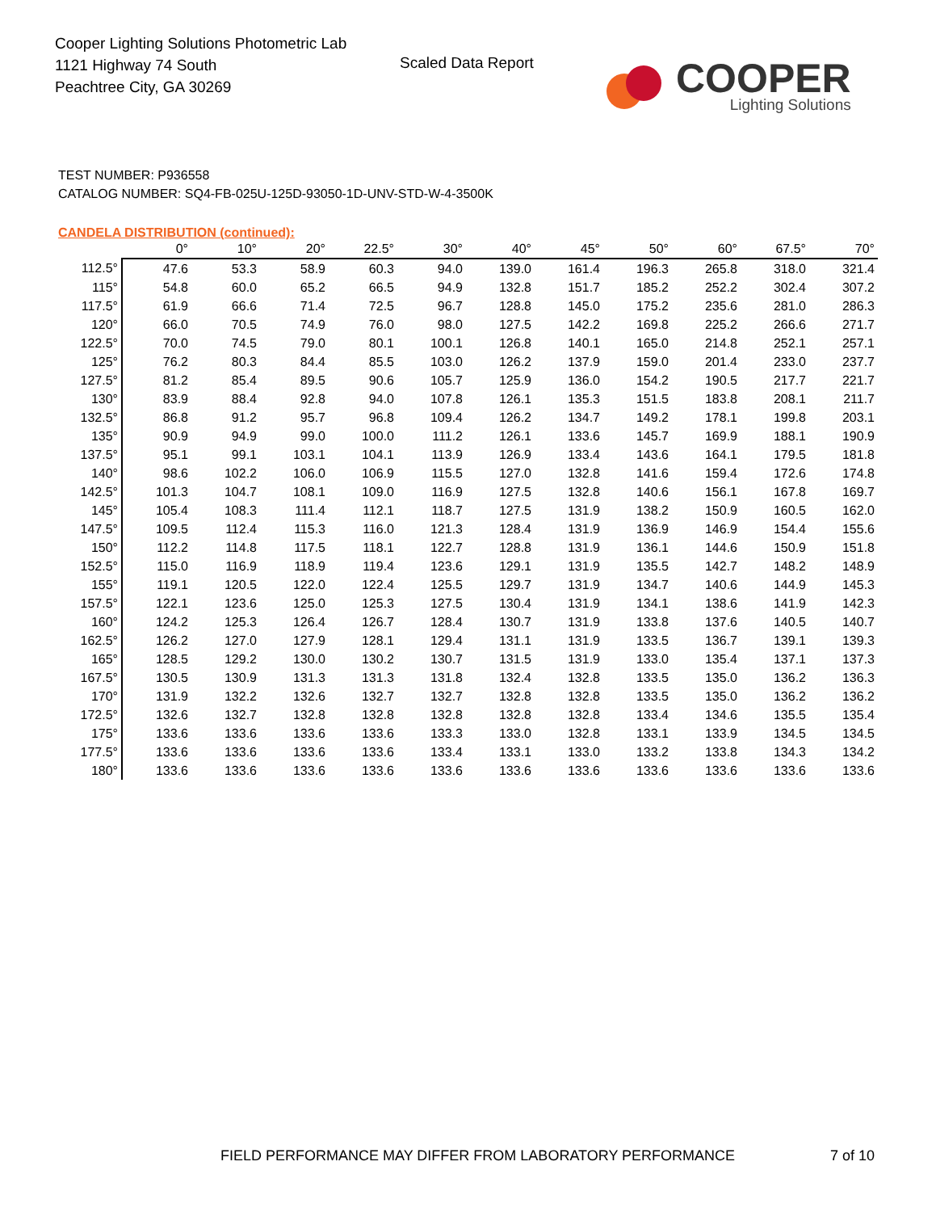Cooper Lighting Solutions Photometric Lab
1121 Highway 74 South
Peachtree City, GA 30269
Scaled Data Report
COOPER
Lighting Solutions
TEST NUMBER: P936558
CATALOG NUMBER: SQ4-FB-025U-125D-93050-1D-UNV-STD-W-4-3500K
CANDELA DISTRIBUTION (continued):
| | 0° | 10° | 20° | 22.5° | 30° | 40° | 45° | 50° | 60° | 67.5° | 70° |
| --- | --- | --- | --- | --- | --- | --- | --- | --- | --- | --- | --- |
| 112.5° | 47.6 | 53.3 | 58.9 | 60.3 | 94.0 | 139.0 | 161.4 | 196.3 | 265.8 | 318.0 | 321.4 |
| 115° | 54.8 | 60.0 | 65.2 | 66.5 | 94.9 | 132.8 | 151.7 | 185.2 | 252.2 | 302.4 | 307.2 |
| 117.5° | 61.9 | 66.6 | 71.4 | 72.5 | 96.7 | 128.8 | 145.0 | 175.2 | 235.6 | 281.0 | 286.3 |
| 120° | 66.0 | 70.5 | 74.9 | 76.0 | 98.0 | 127.5 | 142.2 | 169.8 | 225.2 | 266.6 | 271.7 |
| 122.5° | 70.0 | 74.5 | 79.0 | 80.1 | 100.1 | 126.8 | 140.1 | 165.0 | 214.8 | 252.1 | 257.1 |
| 125° | 76.2 | 80.3 | 84.4 | 85.5 | 103.0 | 126.2 | 137.9 | 159.0 | 201.4 | 233.0 | 237.7 |
| 127.5° | 81.2 | 85.4 | 89.5 | 90.6 | 105.7 | 125.9 | 136.0 | 154.2 | 190.5 | 217.7 | 221.7 |
| 130° | 83.9 | 88.4 | 92.8 | 94.0 | 107.8 | 126.1 | 135.3 | 151.5 | 183.8 | 208.1 | 211.7 |
| 132.5° | 86.8 | 91.2 | 95.7 | 96.8 | 109.4 | 126.2 | 134.7 | 149.2 | 178.1 | 199.8 | 203.1 |
| 135° | 90.9 | 94.9 | 99.0 | 100.0 | 111.2 | 126.1 | 133.6 | 145.7 | 169.9 | 188.1 | 190.9 |
| 137.5° | 95.1 | 99.1 | 103.1 | 104.1 | 113.9 | 126.9 | 133.4 | 143.6 | 164.1 | 179.5 | 181.8 |
| 140° | 98.6 | 102.2 | 106.0 | 106.9 | 115.5 | 127.0 | 132.8 | 141.6 | 159.4 | 172.6 | 174.8 |
| 142.5° | 101.3 | 104.7 | 108.1 | 109.0 | 116.9 | 127.5 | 132.8 | 140.6 | 156.1 | 167.8 | 169.7 |
| 145° | 105.4 | 108.3 | 111.4 | 112.1 | 118.7 | 127.5 | 131.9 | 138.2 | 150.9 | 160.5 | 162.0 |
| 147.5° | 109.5 | 112.4 | 115.3 | 116.0 | 121.3 | 128.4 | 131.9 | 136.9 | 146.9 | 154.4 | 155.6 |
| 150° | 112.2 | 114.8 | 117.5 | 118.1 | 122.7 | 128.8 | 131.9 | 136.1 | 144.6 | 150.9 | 151.8 |
| 152.5° | 115.0 | 116.9 | 118.9 | 119.4 | 123.6 | 129.1 | 131.9 | 135.5 | 142.7 | 148.2 | 148.9 |
| 155° | 119.1 | 120.5 | 122.0 | 122.4 | 125.5 | 129.7 | 131.9 | 134.7 | 140.6 | 144.9 | 145.3 |
| 157.5° | 122.1 | 123.6 | 125.0 | 125.3 | 127.5 | 130.4 | 131.9 | 134.1 | 138.6 | 141.9 | 142.3 |
| 160° | 124.2 | 125.3 | 126.4 | 126.7 | 128.4 | 130.7 | 131.9 | 133.8 | 137.6 | 140.5 | 140.7 |
| 162.5° | 126.2 | 127.0 | 127.9 | 128.1 | 129.4 | 131.1 | 131.9 | 133.5 | 136.7 | 139.1 | 139.3 |
| 165° | 128.5 | 129.2 | 130.0 | 130.2 | 130.7 | 131.5 | 131.9 | 133.0 | 135.4 | 137.1 | 137.3 |
| 167.5° | 130.5 | 130.9 | 131.3 | 131.3 | 131.8 | 132.4 | 132.8 | 133.5 | 135.0 | 136.2 | 136.3 |
| 170° | 131.9 | 132.2 | 132.6 | 132.7 | 132.7 | 132.8 | 132.8 | 133.5 | 135.0 | 136.2 | 136.2 |
| 172.5° | 132.6 | 132.7 | 132.8 | 132.8 | 132.8 | 132.8 | 132.8 | 133.4 | 134.6 | 135.5 | 135.4 |
| 175° | 133.6 | 133.6 | 133.6 | 133.6 | 133.3 | 133.0 | 132.8 | 133.1 | 133.9 | 134.5 | 134.5 |
| 177.5° | 133.6 | 133.6 | 133.6 | 133.6 | 133.4 | 133.1 | 133.0 | 133.2 | 133.8 | 134.3 | 134.2 |
| 180° | 133.6 | 133.6 | 133.6 | 133.6 | 133.6 | 133.6 | 133.6 | 133.6 | 133.6 | 133.6 | 133.6 |
FIELD PERFORMANCE MAY DIFFER FROM LABORATORY PERFORMANCE
7 of 10